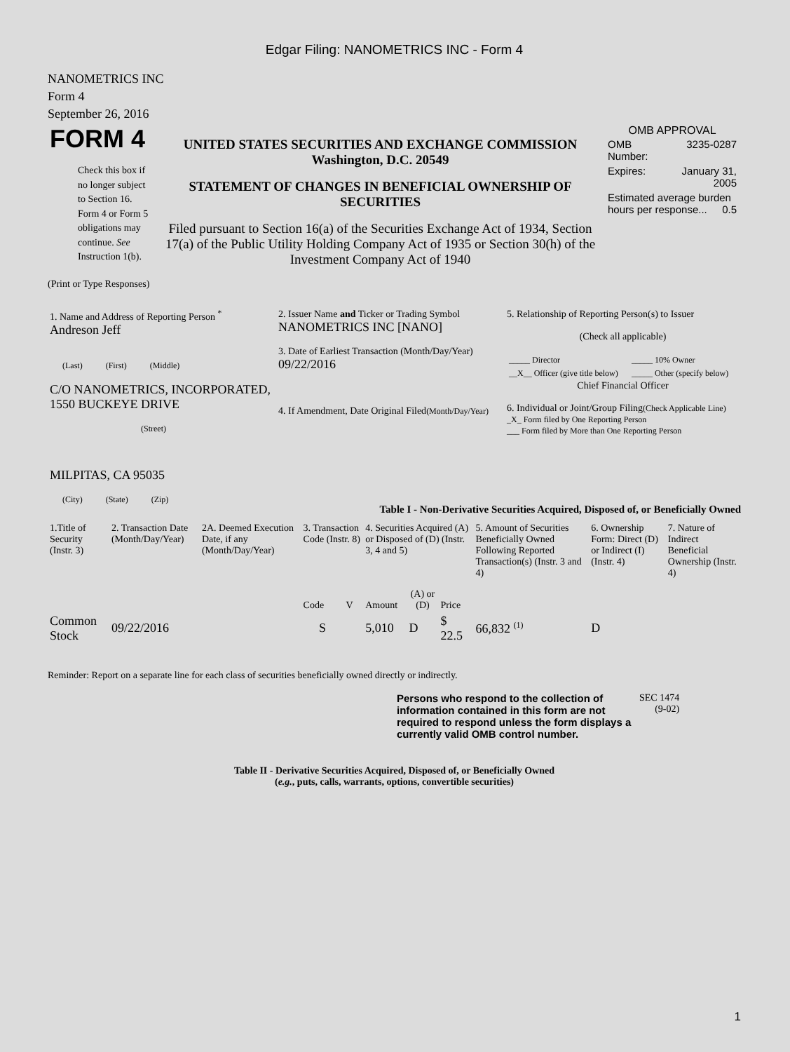Edgar Filing: NANOMETRICS INC - Form 4
NANOMETRICS INC
Form 4
September 26, 2016
| FORM 4 Check this box if no longer subject to Section 16. Form 4 or Form 5 obligations may continue. See Instruction 1(b). | UNITED STATES SECURITIES AND EXCHANGE COMMISSION Washington, D.C. 20549 STATEMENT OF CHANGES IN BENEFICIAL OWNERSHIP OF SECURITIES Filed pursuant to Section 16(a) of the Securities Exchange Act of 1934, Section 17(a) of the Public Utility Holding Company Act of 1935 or Section 30(h) of the Investment Company Act of 1940 | OMB APPROVAL / OMB Number: / 3235-0287 / / Expires: / January 31, 2005 / / Estimated average burden hours per response... 0.5 / / |
(Print or Type Responses)
| 1. Name and Address of Reporting Person <sup>*</sup> Andreson Jeff (Last) (First) (Middle) C/O NANOMETRICS, INCORPORATED, 1550 BUCKEYE DRIVE (Street) MILPITAS, CA 95035 (City) (State) (Zip) | 2. Issuer Name and Ticker or Trading Symbol NANOMETRICS INC [NANO] 3. Date of Earliest Transaction (Month/Day/Year) 09/22/2016 4. If Amendment, Date Original Filed (Month/Day/Year) | 5. Relationship of Reporting Person(s) to Issuer (Check all applicable) / _____ Director / _____ 10% Owner / / __X__ Officer (give title below) / _____ Other (specify below) / Chief Financial Officer 6. Individual or Joint/Group Filing (Check Applicable Line) _X_ Form filed by One Reporting Person ___ Form filed by More than One Reporting Person |
Table I - Non-Derivative Securities Acquired, Disposed of, or Beneficially Owned
| 1.Title of Security (Instr. 3) | 2. Transaction Date (Month/Day/Year) | 2A. Deemed Execution Date, if any (Month/Day/Year) | 3. Transaction Code (Instr. 8) | | 4. Securities Acquired (A) or Disposed of (D) (Instr. 3, 4 and 5) | | | 5. Amount of Securities Beneficially Owned Following Reported Transaction(s) (Instr. 3 and 4) | 6. Ownership Form: Direct (D) or Indirect (I) (Instr. 4) | 7. Nature of Indirect Beneficial Ownership (Instr. 4) |
| | | | Code | V | Amount | (A) or (D) | Price | | | |
| Common Stock | 09/22/2016 | | S | | 5,010 | D | $ 22.5 | 66,832 <sup>(1)</sup> | D | |
Reminder: Report on a separate line for each class of securities beneficially owned directly or indirectly.
| Persons who respond to the collection of information contained in this form are not required to respond unless the form displays a currently valid OMB control number. | SEC 1474 (9-02) |
Table II - Derivative Securities Acquired, Disposed of, or Beneficially Owned
(e.g., puts, calls, warrants, options, convertible securities)
1